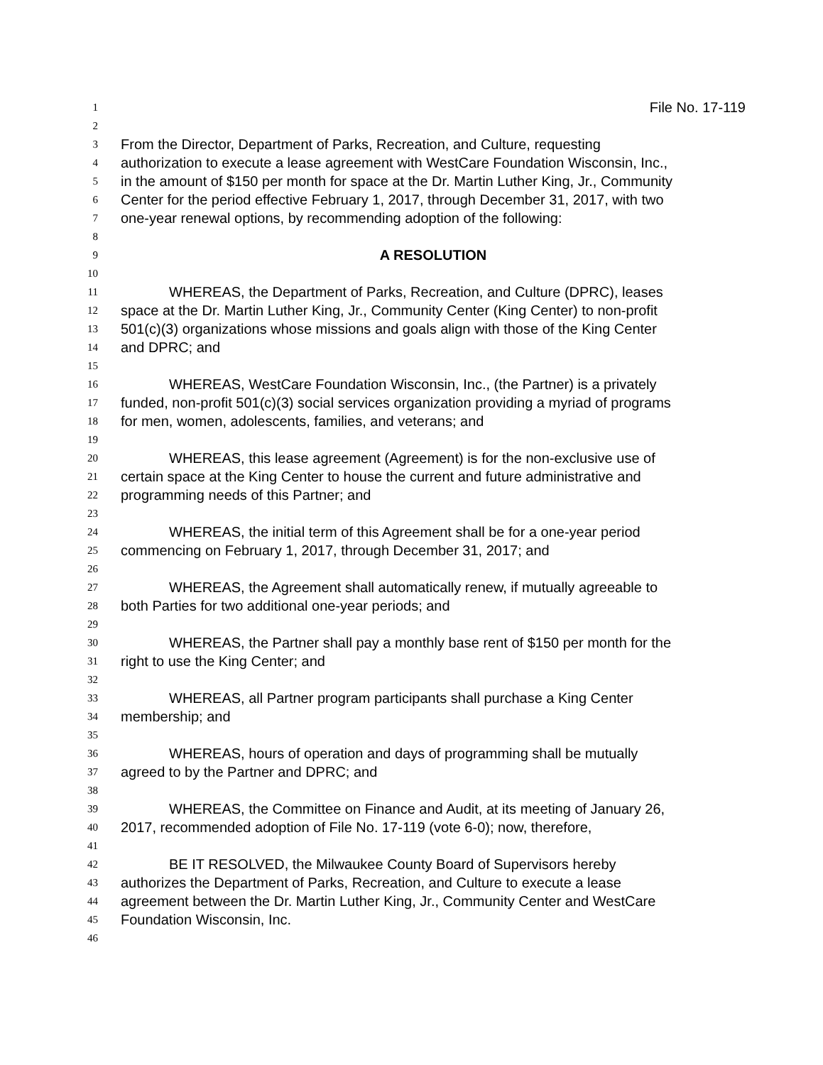1 File No. 17-119
2
3 From the Director, Department of Parks, Recreation, and Culture, requesting
4 authorization to execute a lease agreement with WestCare Foundation Wisconsin, Inc.,
5 in the amount of $150 per month for space at the Dr. Martin Luther King, Jr., Community
6 Center for the period effective February 1, 2017, through December 31, 2017, with two
7 one-year renewal options, by recommending adoption of the following:
8
9 A RESOLUTION
10
11 WHEREAS, the Department of Parks, Recreation, and Culture (DPRC), leases
12 space at the Dr. Martin Luther King, Jr., Community Center (King Center) to non-profit
13 501(c)(3) organizations whose missions and goals align with those of the King Center
14 and DPRC; and
15
16 WHEREAS, WestCare Foundation Wisconsin, Inc., (the Partner) is a privately
17 funded, non-profit 501(c)(3) social services organization providing a myriad of programs
18 for men, women, adolescents, families, and veterans; and
19
20 WHEREAS, this lease agreement (Agreement) is for the non-exclusive use of
21 certain space at the King Center to house the current and future administrative and
22 programming needs of this Partner; and
23
24 WHEREAS, the initial term of this Agreement shall be for a one-year period
25 commencing on February 1, 2017, through December 31, 2017; and
26
27 WHEREAS, the Agreement shall automatically renew, if mutually agreeable to
28 both Parties for two additional one-year periods; and
29
30 WHEREAS, the Partner shall pay a monthly base rent of $150 per month for the
31 right to use the King Center; and
32
33 WHEREAS, all Partner program participants shall purchase a King Center
34 membership; and
35
36 WHEREAS, hours of operation and days of programming shall be mutually
37 agreed to by the Partner and DPRC; and
38
39 WHEREAS, the Committee on Finance and Audit, at its meeting of January 26,
40 2017, recommended adoption of File No. 17-119 (vote 6-0); now, therefore,
41
42 BE IT RESOLVED, the Milwaukee County Board of Supervisors hereby
43 authorizes the Department of Parks, Recreation, and Culture to execute a lease
44 agreement between the Dr. Martin Luther King, Jr., Community Center and WestCare
45 Foundation Wisconsin, Inc.
46